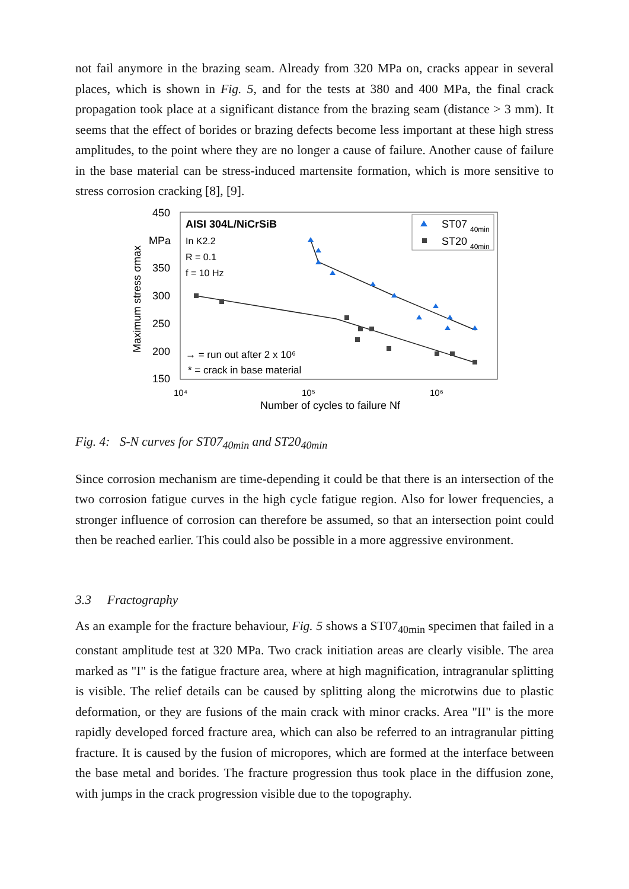not fail anymore in the brazing seam. Already from 320 MPa on, cracks appear in several places, which is shown in Fig. 5, and for the tests at 380 and 400 MPa, the final crack propagation took place at a significant distance from the brazing seam (distance > 3 mm). It seems that the effect of borides or brazing defects become less important at these high stress amplitudes, to the point where they are no longer a cause of failure. Another cause of failure in the base material can be stress-induced martensite formation, which is more sensitive to stress corrosion cracking [8], [9].
450
MPa
350
300
250
200
150
Maximum stress σmax
10⁴
10⁵
10⁶
Number of cycles to failure Nf
AISI 304L/NiCrSiB
In K2.2
R = 0.1
f = 10 Hz
→ = run out after 2 x 10⁶
* = crack in base material
ST07
40min
ST20
40min
Fig. 4: S-N curves for ST07<sub>40min</sub> and ST20<sub>40min</sub>
Since corrosion mechanism are time-depending it could be that there is an intersection of the two corrosion fatigue curves in the high cycle fatigue region. Also for lower frequencies, a stronger influence of corrosion can therefore be assumed, so that an intersection point could then be reached earlier. This could also be possible in a more aggressive environment.
3.3 Fractography
As an example for the fracture behaviour, Fig. 5 shows a ST07<sub>40min</sub> specimen that failed in a constant amplitude test at 320 MPa. Two crack initiation areas are clearly visible. The area marked as "I" is the fatigue fracture area, where at high magnification, intragranular splitting is visible. The relief details can be caused by splitting along the microtwins due to plastic deformation, or they are fusions of the main crack with minor cracks. Area "II" is the more rapidly developed forced fracture area, which can also be referred to an intragranular pitting fracture. It is caused by the fusion of micropores, which are formed at the interface between the base metal and borides. The fracture progression thus took place in the diffusion zone, with jumps in the crack progression visible due to the topography.